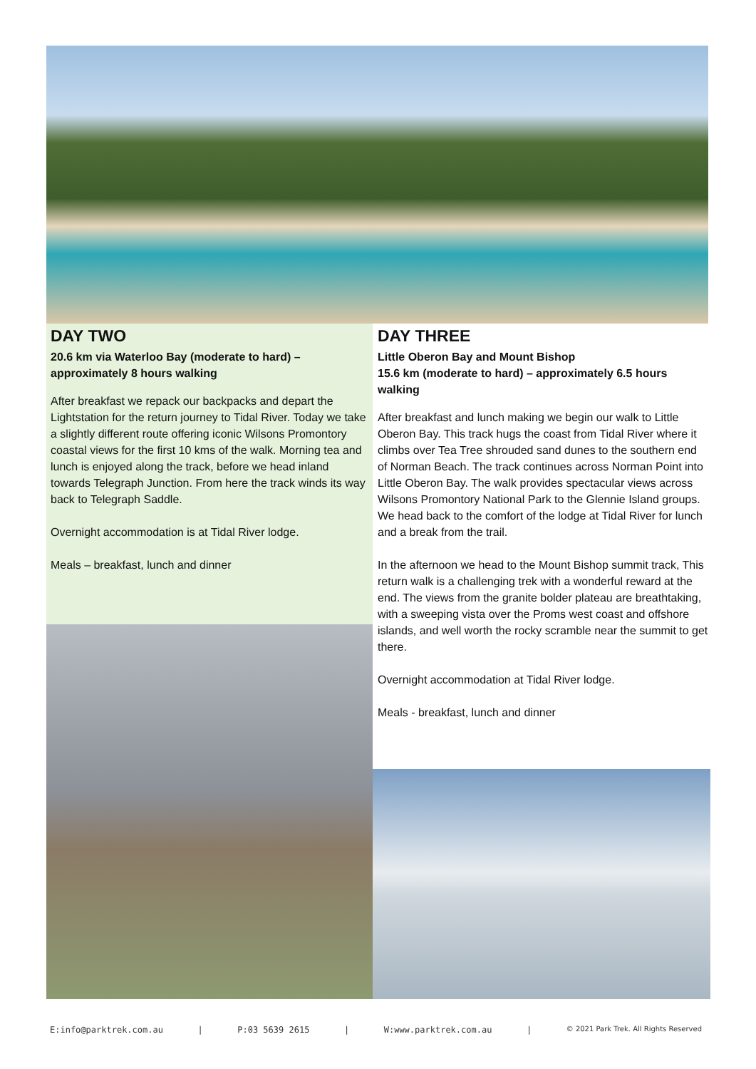DAY TWO
20.6 km via Waterloo Bay (moderate to hard) – approximately 8 hours walking
After breakfast we repack our backpacks and depart the Lightstation for the return journey to Tidal River. Today we take a slightly different route offering iconic Wilsons Promontory coastal views for the first 10 kms of the walk. Morning tea and lunch is enjoyed along the track, before we head inland towards Telegraph Junction. From here the track winds its way back to Telegraph Saddle.
Overnight accommodation is at Tidal River lodge.
Meals – breakfast, lunch and dinner
DAY THREE
Little Oberon Bay and Mount Bishop
15.6 km (moderate to hard) – approximately 6.5 hours walking
After breakfast and lunch making we begin our walk to Little Oberon Bay. This track hugs the coast from Tidal River where it climbs over Tea Tree shrouded sand dunes to the southern end of Norman Beach. The track continues across Norman Point into Little Oberon Bay. The walk provides spectacular views across Wilsons Promontory National Park to the Glennie Island groups.
We head back to the comfort of the lodge at Tidal River for lunch and a break from the trail.
In the afternoon we head to the Mount Bishop summit track, This return walk is a challenging trek with a wonderful reward at the end. The views from the granite bolder plateau are breathtaking, with a sweeping vista over the Proms west coast and offshore islands, and well worth the rocky scramble near the summit to get there.
Overnight accommodation at Tidal River lodge.
Meals - breakfast, lunch and dinner
E:info@parktrek.com.au | P:03 5639 2615 | W:www.parktrek.com.au | © 2021 Park Trek. All Rights Reserved